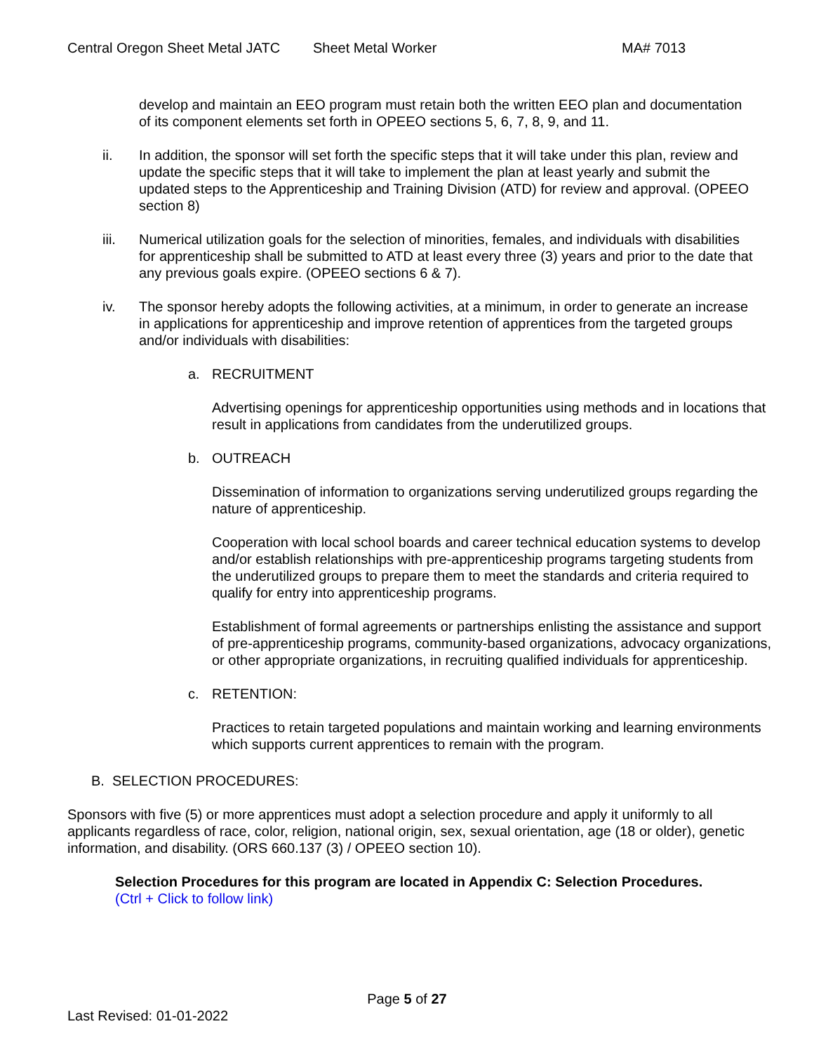Central Oregon Sheet Metal JATC Sheet Metal Worker MA# 7013
develop and maintain an EEO program must retain both the written EEO plan and documentation of its component elements set forth in OPEEO sections 5, 6, 7, 8, 9, and 11.
ii. In addition, the sponsor will set forth the specific steps that it will take under this plan, review and update the specific steps that it will take to implement the plan at least yearly and submit the updated steps to the Apprenticeship and Training Division (ATD) for review and approval. (OPEEO section 8)
iii. Numerical utilization goals for the selection of minorities, females, and individuals with disabilities for apprenticeship shall be submitted to ATD at least every three (3) years and prior to the date that any previous goals expire. (OPEEO sections 6 & 7).
iv. The sponsor hereby adopts the following activities, at a minimum, in order to generate an increase in applications for apprenticeship and improve retention of apprentices from the targeted groups and/or individuals with disabilities:
a. RECRUITMENT
Advertising openings for apprenticeship opportunities using methods and in locations that result in applications from candidates from the underutilized groups.
b. OUTREACH
Dissemination of information to organizations serving underutilized groups regarding the nature of apprenticeship.
Cooperation with local school boards and career technical education systems to develop and/or establish relationships with pre-apprenticeship programs targeting students from the underutilized groups to prepare them to meet the standards and criteria required to qualify for entry into apprenticeship programs.
Establishment of formal agreements or partnerships enlisting the assistance and support of pre-apprenticeship programs, community-based organizations, advocacy organizations, or other appropriate organizations, in recruiting qualified individuals for apprenticeship.
c. RETENTION:
Practices to retain targeted populations and maintain working and learning environments which supports current apprentices to remain with the program.
B. SELECTION PROCEDURES:
Sponsors with five (5) or more apprentices must adopt a selection procedure and apply it uniformly to all applicants regardless of race, color, religion, national origin, sex, sexual orientation, age (18 or older), genetic information, and disability. (ORS 660.137 (3) / OPEEO section 10).
Selection Procedures for this program are located in Appendix C: Selection Procedures.
(Ctrl + Click to follow link)
Page 5 of 27
Last Revised: 01-01-2022